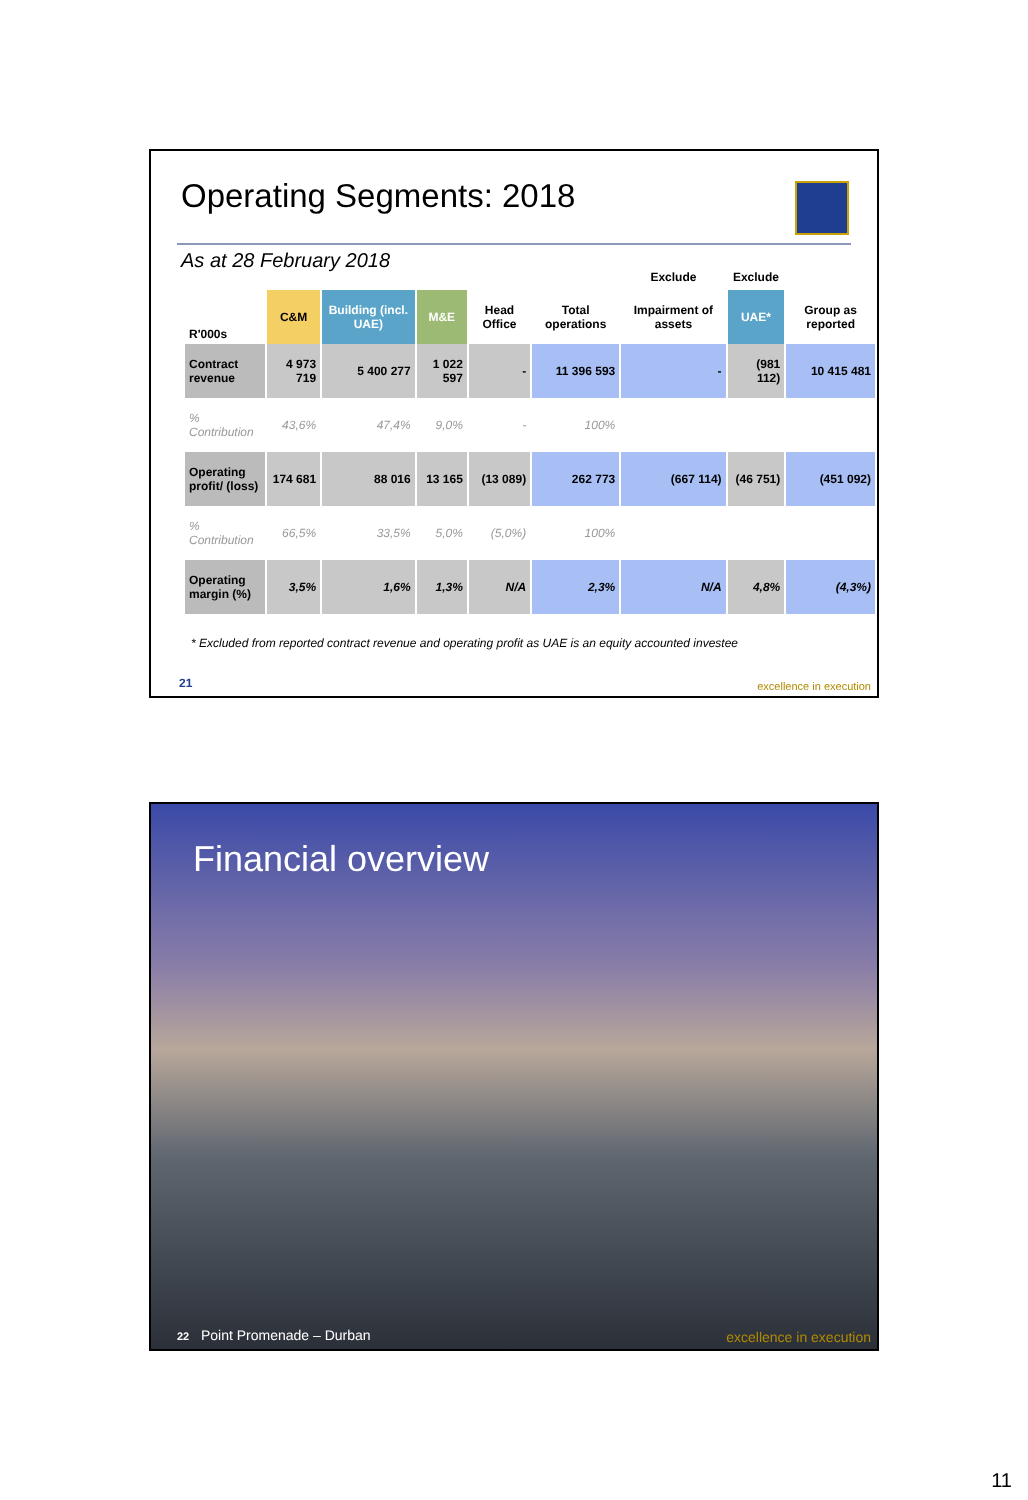Operating Segments: 2018
As at 28 February 2018
| | | | | | | Exclude | Exclude | |
| R'000s | C&M | Building (incl. UAE) | M&E | Head Office | Total operations | Impairment of assets | UAE* | Group as reported |
| Contract revenue | 4 973 719 | 5 400 277 | 1 022 597 | - | 11 396 593 | - | (981 112) | 10 415 481 |
| % Contribution | 43,6% | 47,4% | 9,0% | - | 100% | | | |
| Operating profit/ (loss) | 174 681 | 88 016 | 13 165 | (13 089) | 262 773 | (667 114) | (46 751) | (451 092) |
| % Contribution | 66,5% | 33,5% | 5,0% | (5,0%) | 100% | | | |
| Operating margin (%) | 3,5% | 1,6% | 1,3% | N/A | 2,3% | N/A | 4,8% | (4,3%) |
* Excluded from reported contract revenue and operating profit as UAE is an equity accounted investee
21 excellence in execution
Financial overview
22 Point Promenade – Durban excellence in execution
11